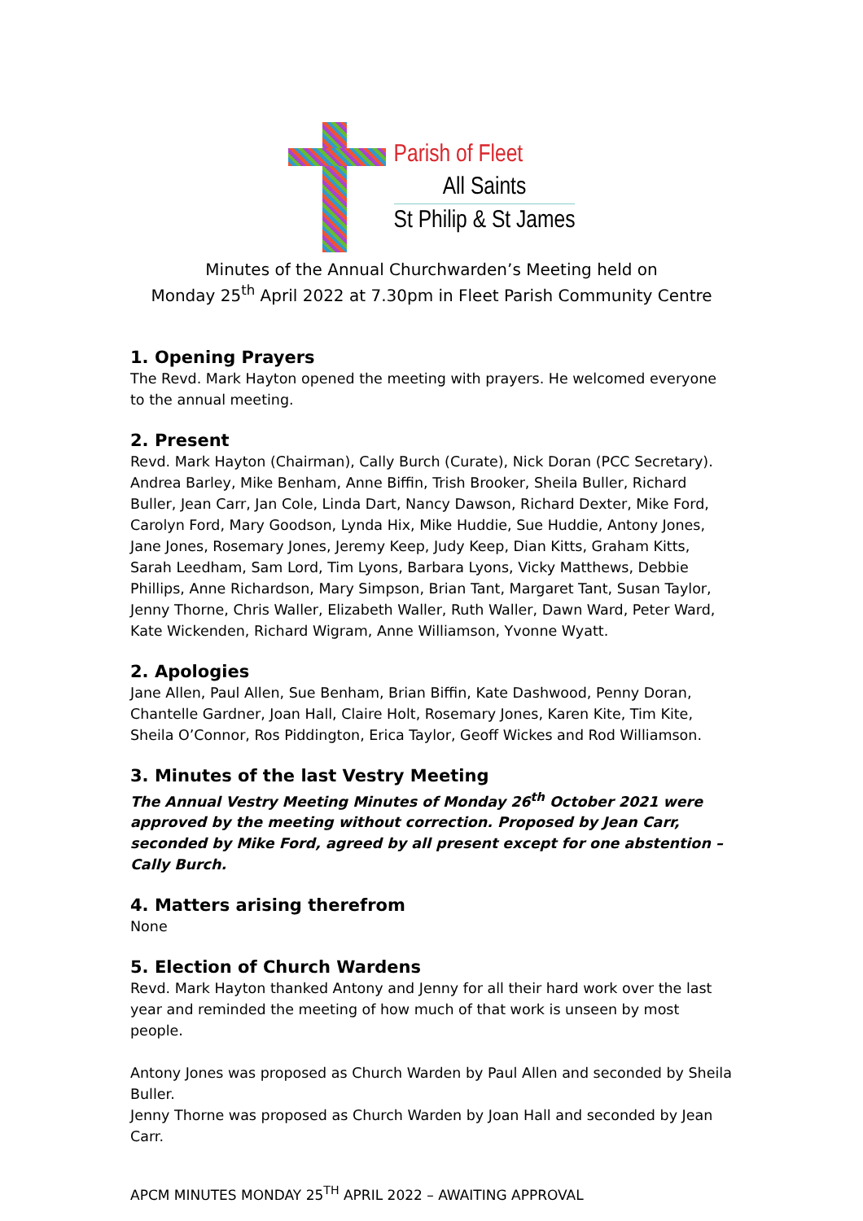Parish of Fleet
All Saints
St Philip & St James
Minutes of the Annual Churchwarden’s Meeting held on
Monday 25<sup>th</sup> April 2022 at 7.30pm in Fleet Parish Community Centre
1. Opening Prayers
The Revd. Mark Hayton opened the meeting with prayers. He welcomed everyone to the annual meeting.
2. Present
Revd. Mark Hayton (Chairman), Cally Burch (Curate), Nick Doran (PCC Secretary). Andrea Barley, Mike Benham, Anne Biffin, Trish Brooker, Sheila Buller, Richard Buller, Jean Carr, Jan Cole, Linda Dart, Nancy Dawson, Richard Dexter, Mike Ford, Carolyn Ford, Mary Goodson, Lynda Hix, Mike Huddie, Sue Huddie, Antony Jones, Jane Jones, Rosemary Jones, Jeremy Keep, Judy Keep, Dian Kitts, Graham Kitts, Sarah Leedham, Sam Lord, Tim Lyons, Barbara Lyons, Vicky Matthews, Debbie Phillips, Anne Richardson, Mary Simpson, Brian Tant, Margaret Tant, Susan Taylor, Jenny Thorne, Chris Waller, Elizabeth Waller, Ruth Waller, Dawn Ward, Peter Ward, Kate Wickenden, Richard Wigram, Anne Williamson, Yvonne Wyatt.
2. Apologies
Jane Allen, Paul Allen, Sue Benham, Brian Biffin, Kate Dashwood, Penny Doran, Chantelle Gardner, Joan Hall, Claire Holt, Rosemary Jones, Karen Kite, Tim Kite, Sheila O’Connor, Ros Piddington, Erica Taylor, Geoff Wickes and Rod Williamson.
3. Minutes of the last Vestry Meeting
The Annual Vestry Meeting Minutes of Monday 26<sup>th</sup> October 2021 were approved by the meeting without correction. Proposed by Jean Carr, seconded by Mike Ford, agreed by all present except for one abstention – Cally Burch.
4. Matters arising therefrom
None
5. Election of Church Wardens
Revd. Mark Hayton thanked Antony and Jenny for all their hard work over the last year and reminded the meeting of how much of that work is unseen by most people.
Antony Jones was proposed as Church Warden by Paul Allen and seconded by Sheila Buller.
Jenny Thorne was proposed as Church Warden by Joan Hall and seconded by Jean Carr.
APCM MINUTES MONDAY 25<sup>TH</sup> APRIL 2022 – AWAITING APPROVAL